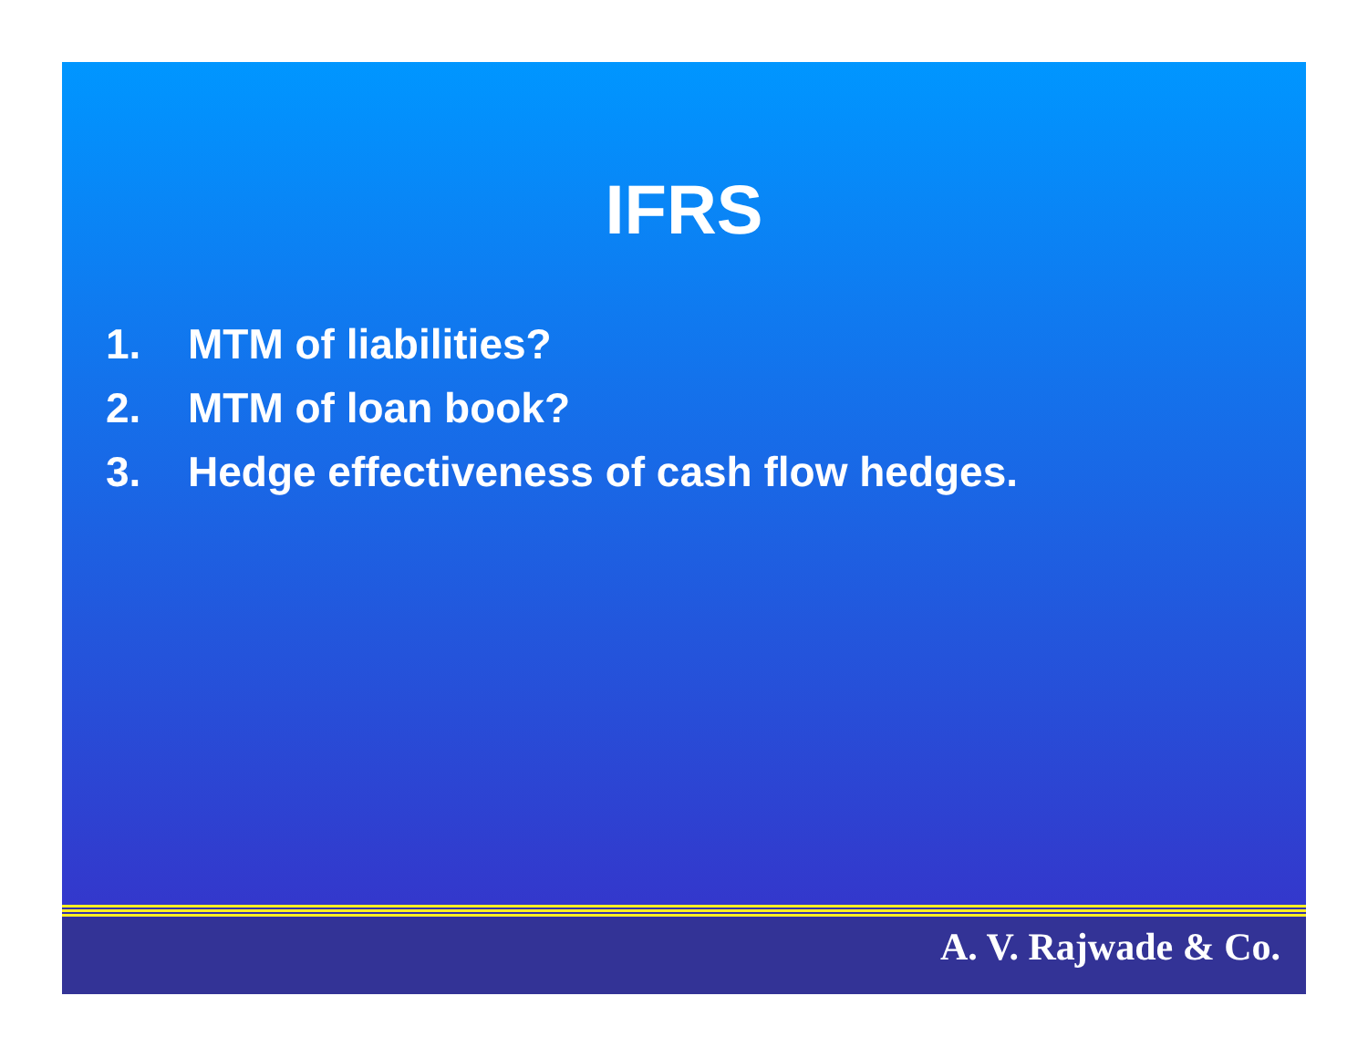IFRS
1. MTM of liabilities?
2. MTM of loan book?
3. Hedge effectiveness of cash flow hedges.
A. V. Rajwade & Co.